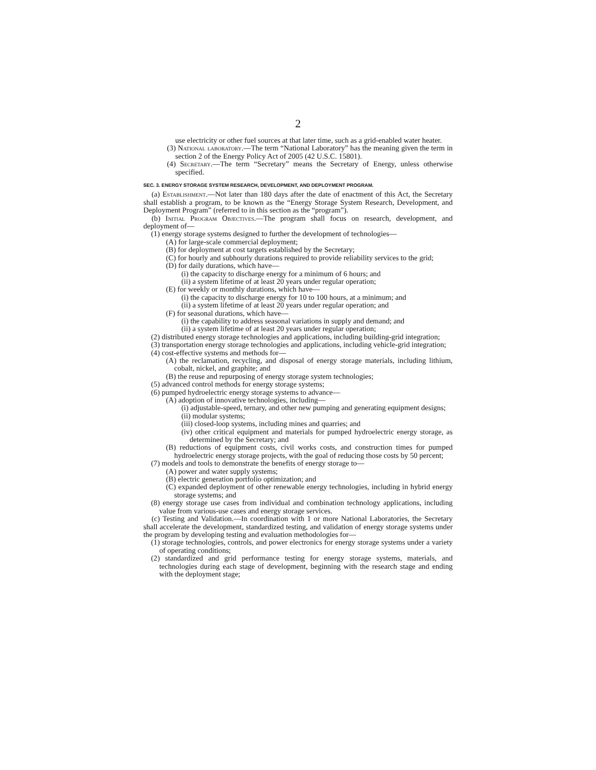2
use electricity or other fuel sources at that later time, such as a grid-enabled water heater.
(3) National laboratory.—The term “National Laboratory” has the meaning given the term in section 2 of the Energy Policy Act of 2005 (42 U.S.C. 15801).
(4) Secretary.—The term “Secretary” means the Secretary of Energy, unless otherwise specified.
SEC. 3. ENERGY STORAGE SYSTEM RESEARCH, DEVELOPMENT, AND DEPLOYMENT PROGRAM.
(a) Establishment.—Not later than 180 days after the date of enactment of this Act, the Secretary shall establish a program, to be known as the “Energy Storage System Research, Development, and Deployment Program” (referred to in this section as the “program”).
(b) Initial Program Objectives.—The program shall focus on research, development, and deployment of—
(1) energy storage systems designed to further the development of technologies—
(A) for large-scale commercial deployment;
(B) for deployment at cost targets established by the Secretary;
(C) for hourly and subhourly durations required to provide reliability services to the grid;
(D) for daily durations, which have—
(i) the capacity to discharge energy for a minimum of 6 hours; and
(ii) a system lifetime of at least 20 years under regular operation;
(E) for weekly or monthly durations, which have—
(i) the capacity to discharge energy for 10 to 100 hours, at a minimum; and
(ii) a system lifetime of at least 20 years under regular operation; and
(F) for seasonal durations, which have—
(i) the capability to address seasonal variations in supply and demand; and
(ii) a system lifetime of at least 20 years under regular operation;
(2) distributed energy storage technologies and applications, including building-grid integration;
(3) transportation energy storage technologies and applications, including vehicle-grid integration;
(4) cost-effective systems and methods for—
(A) the reclamation, recycling, and disposal of energy storage materials, including lithium, cobalt, nickel, and graphite; and
(B) the reuse and repurposing of energy storage system technologies;
(5) advanced control methods for energy storage systems;
(6) pumped hydroelectric energy storage systems to advance—
(A) adoption of innovative technologies, including—
(i) adjustable-speed, ternary, and other new pumping and generating equipment designs;
(ii) modular systems;
(iii) closed-loop systems, including mines and quarries; and
(iv) other critical equipment and materials for pumped hydroelectric energy storage, as determined by the Secretary; and
(B) reductions of equipment costs, civil works costs, and construction times for pumped hydroelectric energy storage projects, with the goal of reducing those costs by 50 percent;
(7) models and tools to demonstrate the benefits of energy storage to—
(A) power and water supply systems;
(B) electric generation portfolio optimization; and
(C) expanded deployment of other renewable energy technologies, including in hybrid energy storage systems; and
(8) energy storage use cases from individual and combination technology applications, including value from various-use cases and energy storage services.
(c) Testing and Validation.—In coordination with 1 or more National Laboratories, the Secretary shall accelerate the development, standardized testing, and validation of energy storage systems under the program by developing testing and evaluation methodologies for—
(1) storage technologies, controls, and power electronics for energy storage systems under a variety of operating conditions;
(2) standardized and grid performance testing for energy storage systems, materials, and technologies during each stage of development, beginning with the research stage and ending with the deployment stage;